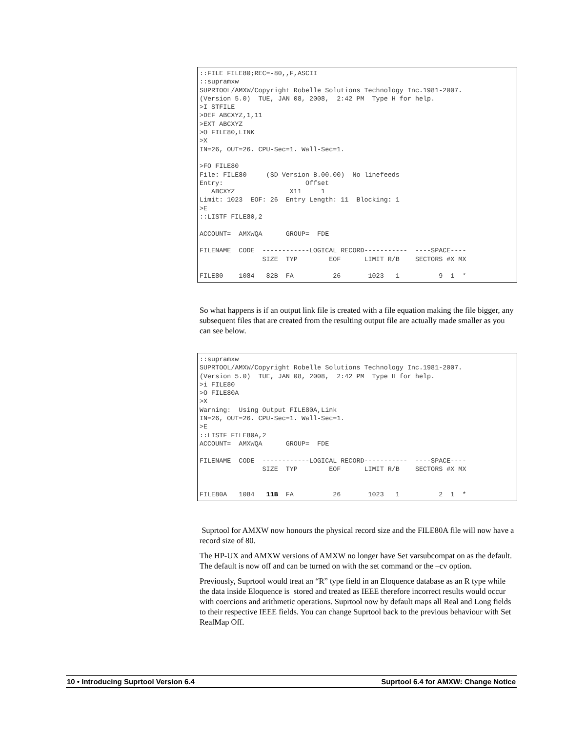::FILE FILE80;REC=-80,,F,ASCII
::supramxw
SUPRTOOL/AMXW/Copyright Robelle Solutions Technology Inc.1981-2007.
(Version 5.0)  TUE, JAN 08, 2008,  2:42 PM  Type H for help.
>I STFILE
>DEF ABCXYZ,1,11
>EXT ABCXYZ
>O FILE80,LINK
>X
IN=26, OUT=26. CPU-Sec=1. Wall-Sec=1.

>FO FILE80
File: FILE80     (SD Version B.00.00)  No linefeeds
Entry:                     Offset
   ABCXYZ              X11     1
Limit: 1023  EOF: 26  Entry Length: 11  Blocking: 1
>E
::LISTF FILE80,2

ACCOUNT=  AMXWQA      GROUP=  FDE

FILENAME  CODE  ------------LOGICAL RECORD-----------  ----SPACE----
                SIZE  TYP        EOF      LIMIT R/B    SECTORS #X MX

FILE80    1084   82B  FA          26       1023   1          9  1  *
So what happens is if an output link file is created with a file equation making the file bigger, any subsequent files that are created from the resulting output file are actually made smaller as you can see below.
::supramxw
SUPRTOOL/AMXW/Copyright Robelle Solutions Technology Inc.1981-2007.
(Version 5.0)  TUE, JAN 08, 2008,  2:42 PM  Type H for help.
>i FILE80
>O FILE80A
>X
Warning:  Using Output FILE80A,Link
IN=26, OUT=26. CPU-Sec=1. Wall-Sec=1.
>E
::LISTF FILE80A,2
ACCOUNT=  AMXWQA      GROUP=  FDE

FILENAME  CODE  ------------LOGICAL RECORD-----------  ----SPACE----
                SIZE  TYP        EOF      LIMIT R/B    SECTORS #X MX


FILE80A   1084   11B  FA          26       1023   1          2  1  *
Suprtool for AMXW now honours the physical record size and the FILE80A file will now have a record size of 80.
The HP-UX and AMXW versions of AMXW no longer have Set varsubcompat on as the default. The default is now off and can be turned on with the set command or the –cv option.
Previously, Suprtool would treat an “R” type field in an Eloquence database as an R type while the data inside Eloquence is stored and treated as IEEE therefore incorrect results would occur with coercions and arithmetic operations. Suprtool now by default maps all Real and Long fields to their respective IEEE fields. You can change Suprtool back to the previous behaviour with Set RealMap Off.
10 • Introducing Suprtool Version 6.4 Suprtool 6.4 for AMXW: Change Notice